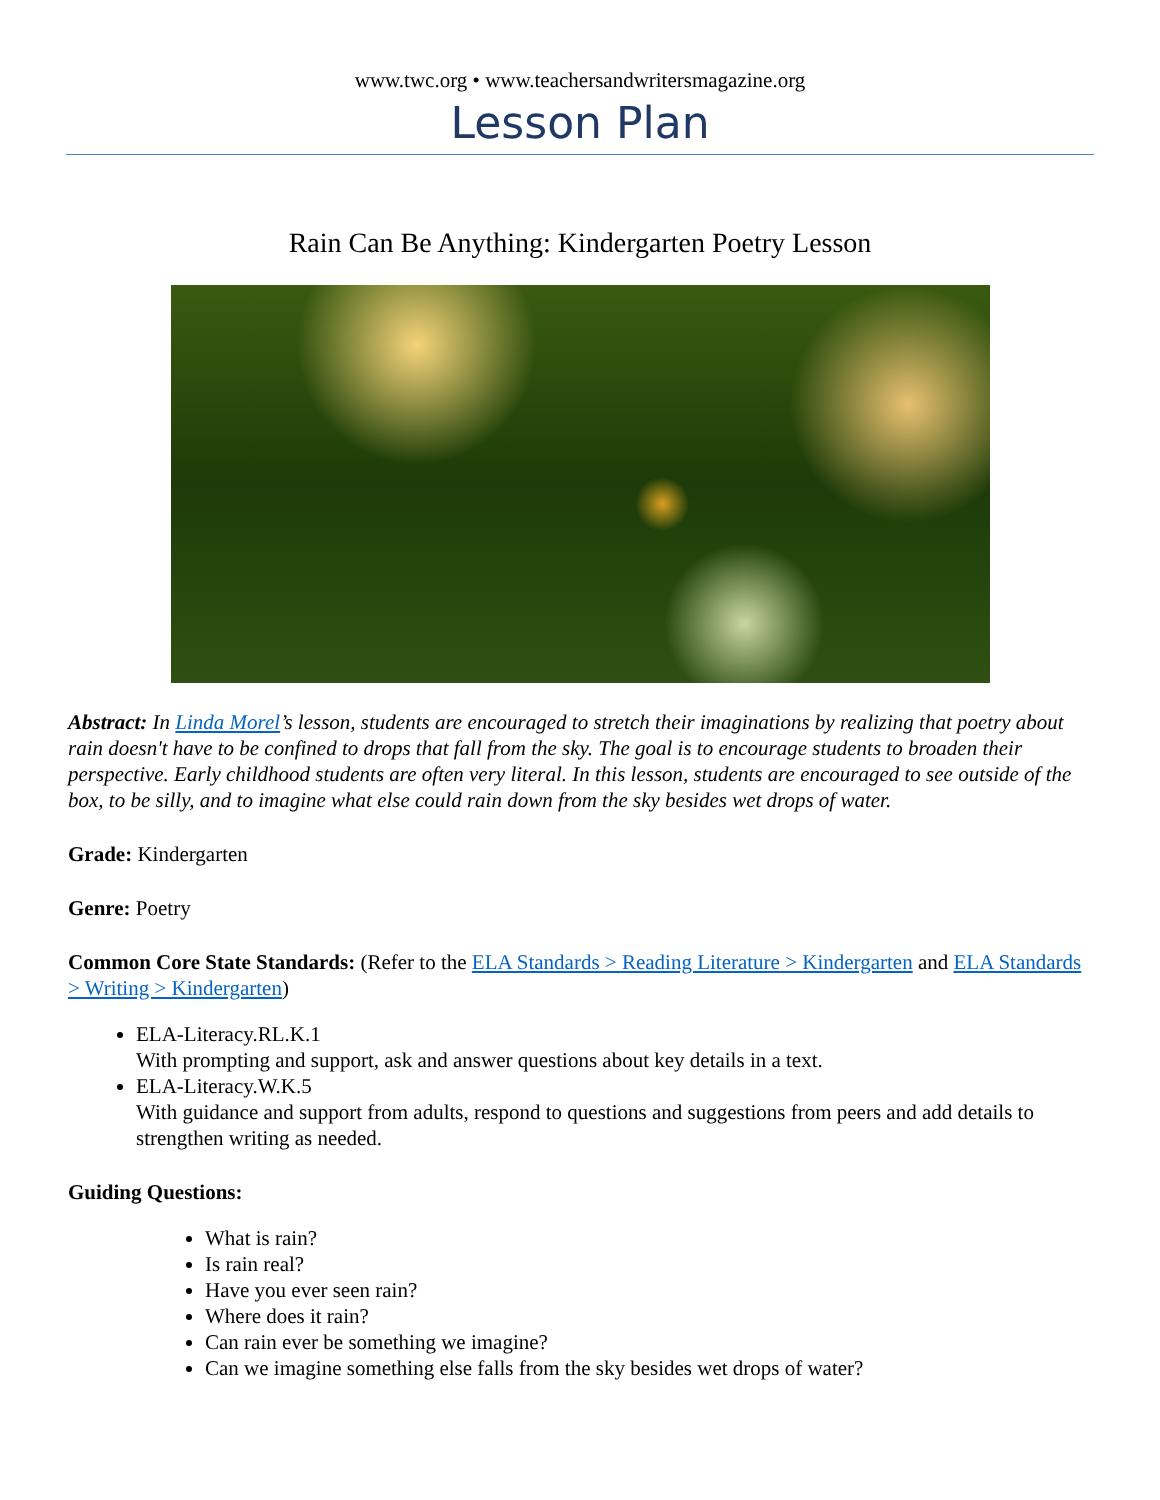www.twc.org • www.teachersandwritersmagazine.org
Lesson Plan
Rain Can Be Anything: Kindergarten Poetry Lesson
Abstract: In Linda Morel’s lesson, students are encouraged to stretch their imaginations by realizing that poetry about rain doesn't have to be confined to drops that fall from the sky. The goal is to encourage students to broaden their perspective. Early childhood students are often very literal. In this lesson, students are encouraged to see outside of the box, to be silly, and to imagine what else could rain down from the sky besides wet drops of water.
Grade: Kindergarten
Genre: Poetry
Common Core State Standards: (Refer to the ELA Standards > Reading Literature > Kindergarten and ELA Standards > Writing > Kindergarten)
ELA-Literacy.RL.K.1
With prompting and support, ask and answer questions about key details in a text.
ELA-Literacy.W.K.5
With guidance and support from adults, respond to questions and suggestions from peers and add details to strengthen writing as needed.
Guiding Questions:
What is rain?
Is rain real?
Have you ever seen rain?
Where does it rain?
Can rain ever be something we imagine?
Can we imagine something else falls from the sky besides wet drops of water?